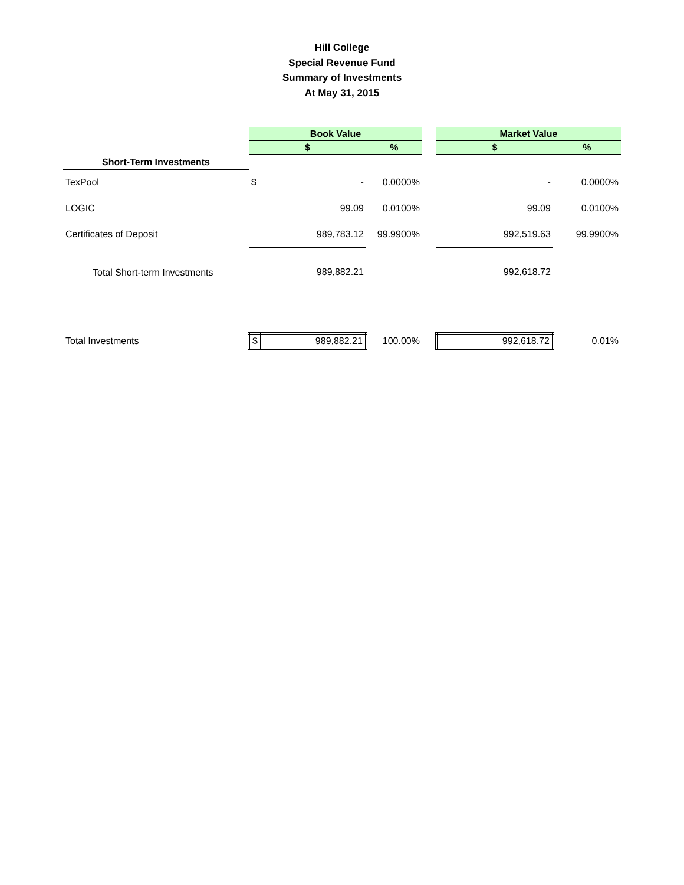Hill College
Special Revenue Fund
Summary of Investments
At May 31, 2015
| | Book Value | | | | Market Value | |
| --- | --- | --- | --- | --- | --- | --- |
| | $ | | % | | $ | % |
| Short-Term Investments | | | | | | |
| TexPool | $ | - | 0.0000% | | - | 0.0000% |
| LOGIC | | 99.09 | 0.0100% | | 99.09 | 0.0100% |
| Certificates of Deposit | | 989,783.12 | 99.9900% | | 992,519.63 | 99.9900% |
| Total Short-term Investments | | 989,882.21 | | | 992,618.72 | |
| Total Investments | $ | 989,882.21 | 100.00% | | 992,618.72 | 0.01% |